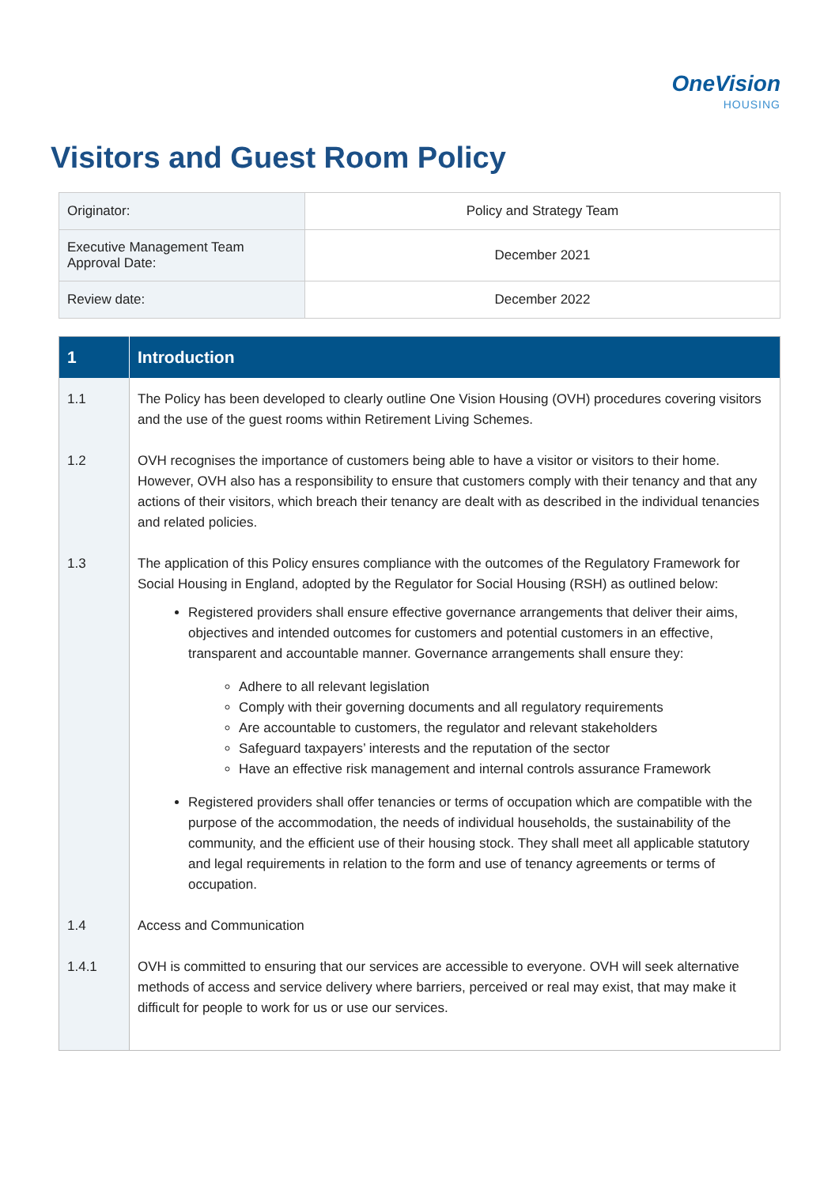OneVision
HOUSING
Visitors and Guest Room Policy
| Originator: | Policy and Strategy Team |
| Executive Management Team Approval Date: | December 2021 |
| Review date: | December 2022 |
| 1 | Introduction |
| --- | --- |
| 1.1 | The Policy has been developed to clearly outline One Vision Housing (OVH) procedures covering visitors and the use of the guest rooms within Retirement Living Schemes. |
| 1.2 | OVH recognises the importance of customers being able to have a visitor or visitors to their home. However, OVH also has a responsibility to ensure that customers comply with their tenancy and that any actions of their visitors, which breach their tenancy are dealt with as described in the individual tenancies and related policies. |
| 1.3 | The application of this Policy ensures compliance with the outcomes of the Regulatory Framework for Social Housing in England, adopted by the Regulator for Social Housing (RSH) as outlined below: Registered providers shall ensure effective governance arrangements that deliver their aims, objectives and intended outcomes for customers and potential customers in an effective, transparent and accountable manner. Governance arrangements shall ensure they: Adhere to all relevant legislation Comply with their governing documents and all regulatory requirements Are accountable to customers, the regulator and relevant stakeholders Safeguard taxpayers’ interests and the reputation of the sector Have an effective risk management and internal controls assurance Framework Registered providers shall offer tenancies or terms of occupation which are compatible with the purpose of the accommodation, the needs of individual households, the sustainability of the community, and the efficient use of their housing stock. They shall meet all applicable statutory and legal requirements in relation to the form and use of tenancy agreements or terms of occupation. |
| 1.4 | Access and Communication |
| 1.4.1 | OVH is committed to ensuring that our services are accessible to everyone. OVH will seek alternative methods of access and service delivery where barriers, perceived or real may exist, that may make it difficult for people to work for us or use our services. |